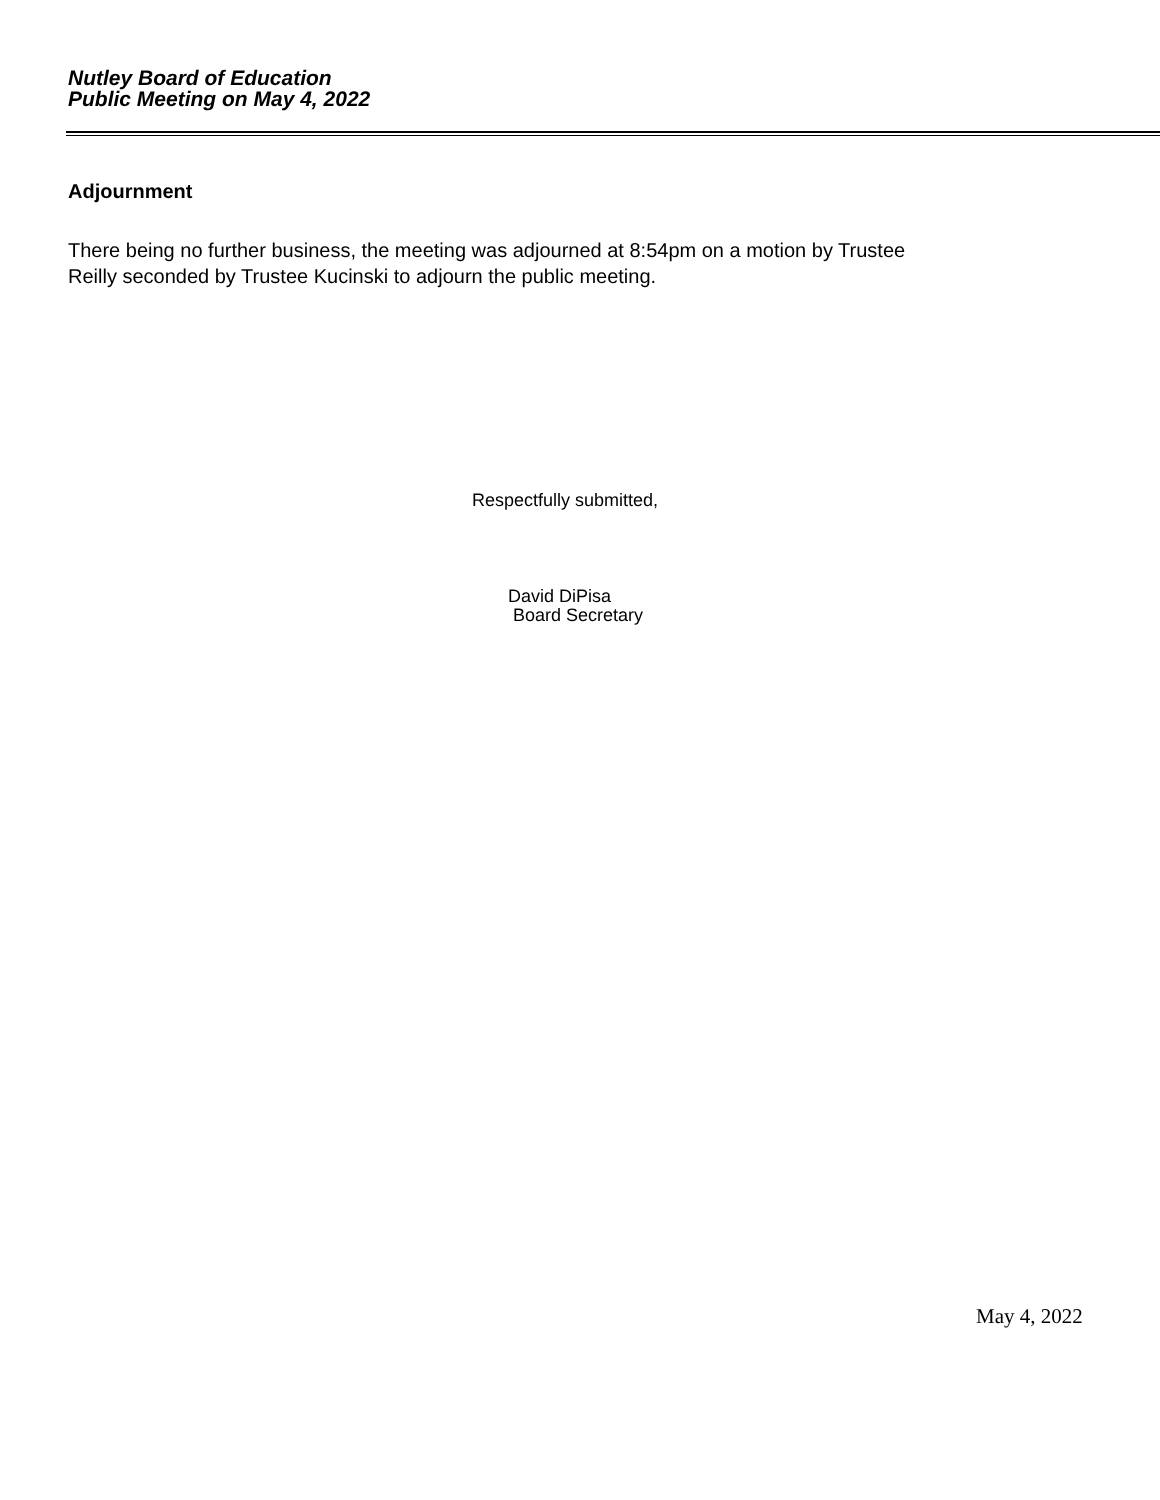Nutley Board of Education
Public Meeting on May 4, 2022
Adjournment
There being no further business, the meeting was adjourned at 8:54pm on a motion by Trustee
Reilly seconded by Trustee Kucinski to adjourn the public meeting.
Respectfully submitted,
David DiPisa
Board Secretary
May 4, 2022